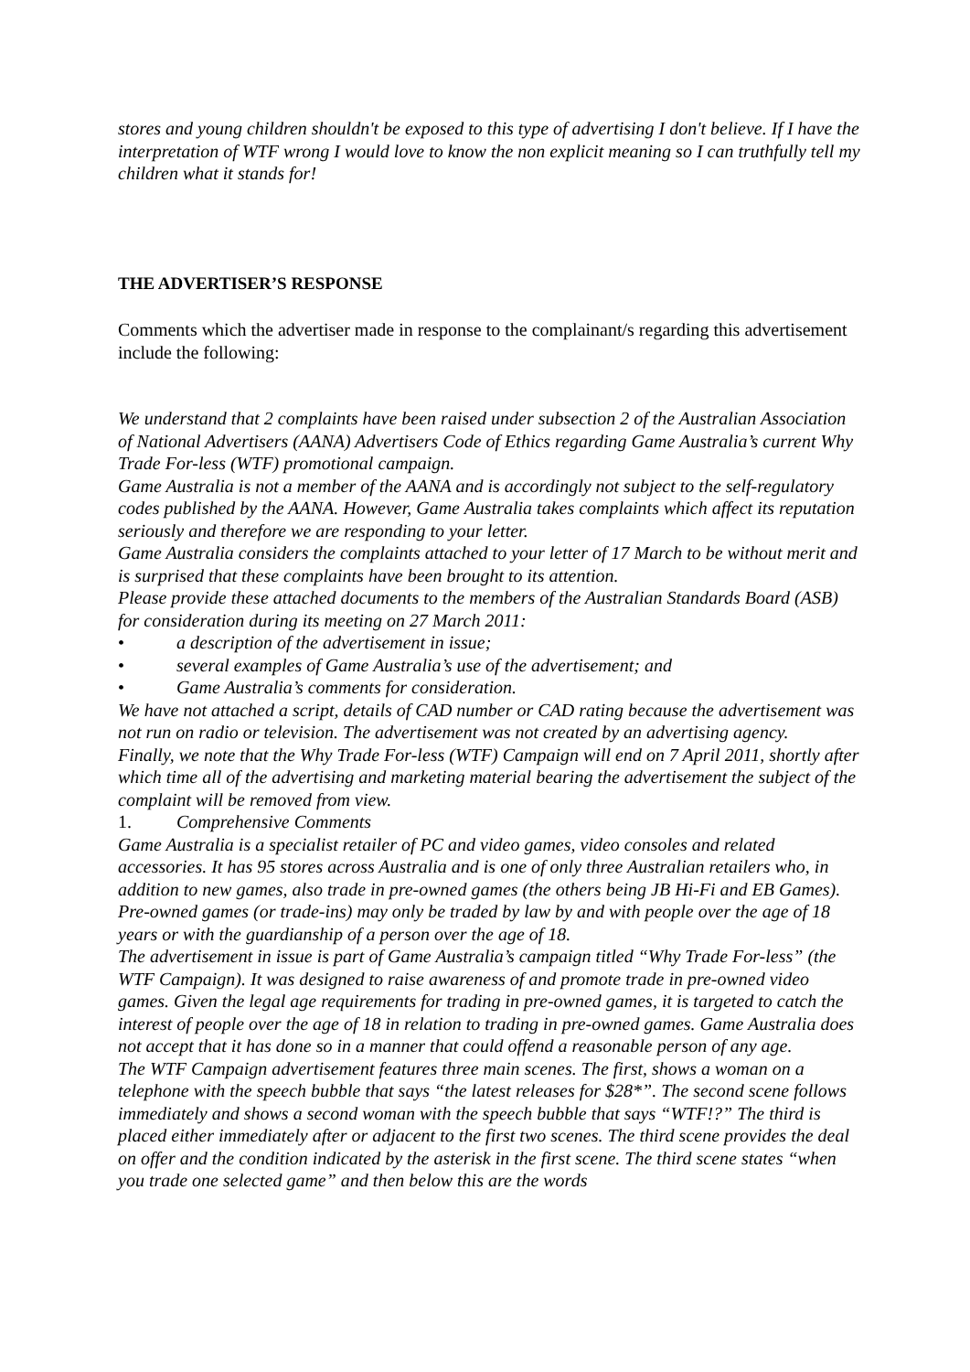stores and young children shouldn't be exposed to this type of advertising I don't believe. If I have the interpretation of WTF wrong I would love to know the non explicit meaning so I can truthfully tell my children what it stands for!
THE ADVERTISER’S RESPONSE
Comments which the advertiser made in response to the complainant/s regarding this advertisement include the following:
We understand that 2 complaints have been raised under subsection 2 of the Australian Association of National Advertisers (AANA) Advertisers Code of Ethics regarding Game Australia’s current Why Trade For-less (WTF) promotional campaign.
Game Australia is not a member of the AANA and is accordingly not subject to the self-regulatory codes published by the AANA. However, Game Australia takes complaints which affect its reputation seriously and therefore we are responding to your letter.
Game Australia considers the complaints attached to your letter of 17 March to be without merit and is surprised that these complaints have been brought to its attention.
Please provide these attached documents to the members of the Australian Standards Board (ASB) for consideration during its meeting on 27 March 2011:
• a description of the advertisement in issue;
• several examples of Game Australia’s use of the advertisement; and
• Game Australia’s comments for consideration.
We have not attached a script, details of CAD number or CAD rating because the advertisement was not run on radio or television. The advertisement was not created by an advertising agency.
Finally, we note that the Why Trade For-less (WTF) Campaign will end on 7 April 2011, shortly after which time all of the advertising and marketing material bearing the advertisement the subject of the complaint will be removed from view.
1. Comprehensive Comments
Game Australia is a specialist retailer of PC and video games, video consoles and related accessories. It has 95 stores across Australia and is one of only three Australian retailers who, in addition to new games, also trade in pre-owned games (the others being JB Hi-Fi and EB Games). Pre-owned games (or trade-ins) may only be traded by law by and with people over the age of 18 years or with the guardianship of a person over the age of 18.
The advertisement in issue is part of Game Australia’s campaign titled “Why Trade For-less” (the WTF Campaign). It was designed to raise awareness of and promote trade in pre-owned video games. Given the legal age requirements for trading in pre-owned games, it is targeted to catch the interest of people over the age of 18 in relation to trading in pre-owned games. Game Australia does not accept that it has done so in a manner that could offend a reasonable person of any age.
The WTF Campaign advertisement features three main scenes. The first, shows a woman on a telephone with the speech bubble that says “the latest releases for $28*”. The second scene follows immediately and shows a second woman with the speech bubble that says “WTF!?” The third is placed either immediately after or adjacent to the first two scenes. The third scene provides the deal on offer and the condition indicated by the asterisk in the first scene. The third scene states “when you trade one selected game” and then below this are the words